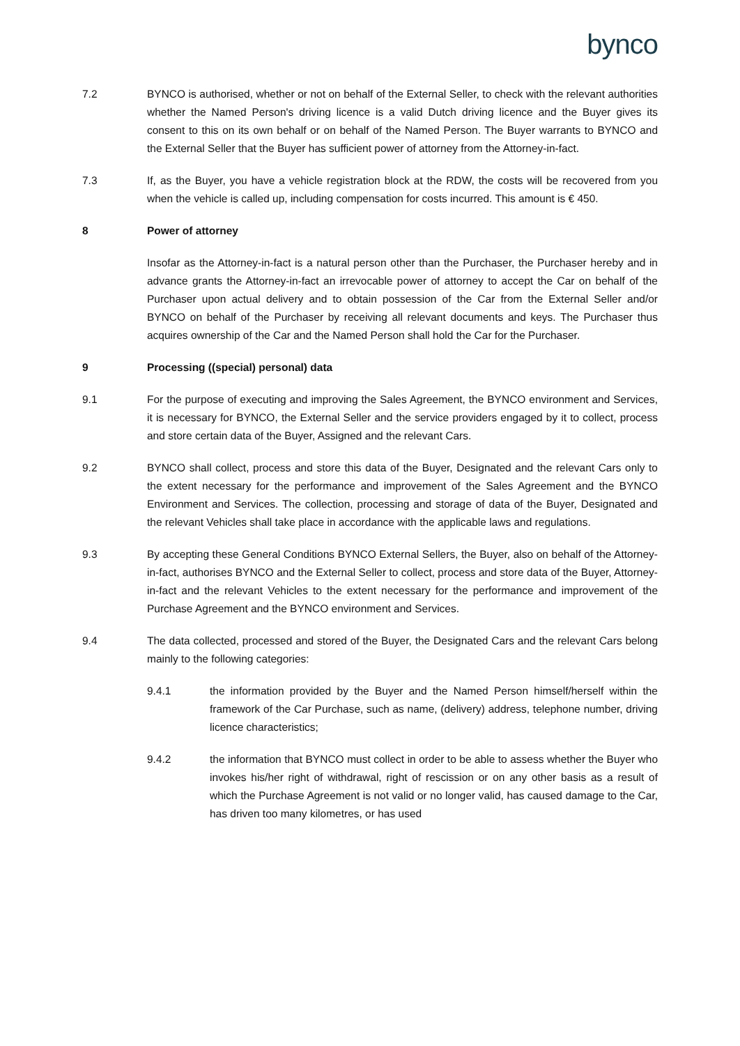bynco
7.2 BYNCO is authorised, whether or not on behalf of the External Seller, to check with the relevant authorities whether the Named Person's driving licence is a valid Dutch driving licence and the Buyer gives its consent to this on its own behalf or on behalf of the Named Person. The Buyer warrants to BYNCO and the External Seller that the Buyer has sufficient power of attorney from the Attorney-in-fact.
7.3 If, as the Buyer, you have a vehicle registration block at the RDW, the costs will be recovered from you when the vehicle is called up, including compensation for costs incurred. This amount is € 450.
8 Power of attorney
Insofar as the Attorney-in-fact is a natural person other than the Purchaser, the Purchaser hereby and in advance grants the Attorney-in-fact an irrevocable power of attorney to accept the Car on behalf of the Purchaser upon actual delivery and to obtain possession of the Car from the External Seller and/or BYNCO on behalf of the Purchaser by receiving all relevant documents and keys. The Purchaser thus acquires ownership of the Car and the Named Person shall hold the Car for the Purchaser.
9 Processing ((special) personal) data
9.1 For the purpose of executing and improving the Sales Agreement, the BYNCO environment and Services, it is necessary for BYNCO, the External Seller and the service providers engaged by it to collect, process and store certain data of the Buyer, Assigned and the relevant Cars.
9.2 BYNCO shall collect, process and store this data of the Buyer, Designated and the relevant Cars only to the extent necessary for the performance and improvement of the Sales Agreement and the BYNCO Environment and Services. The collection, processing and storage of data of the Buyer, Designated and the relevant Vehicles shall take place in accordance with the applicable laws and regulations.
9.3 By accepting these General Conditions BYNCO External Sellers, the Buyer, also on behalf of the Attorney-in-fact, authorises BYNCO and the External Seller to collect, process and store data of the Buyer, Attorney-in-fact and the relevant Vehicles to the extent necessary for the performance and improvement of the Purchase Agreement and the BYNCO environment and Services.
9.4 The data collected, processed and stored of the Buyer, the Designated Cars and the relevant Cars belong mainly to the following categories:
9.4.1 the information provided by the Buyer and the Named Person himself/herself within the framework of the Car Purchase, such as name, (delivery) address, telephone number, driving licence characteristics;
9.4.2 the information that BYNCO must collect in order to be able to assess whether the Buyer who invokes his/her right of withdrawal, right of rescission or on any other basis as a result of which the Purchase Agreement is not valid or no longer valid, has caused damage to the Car, has driven too many kilometres, or has used